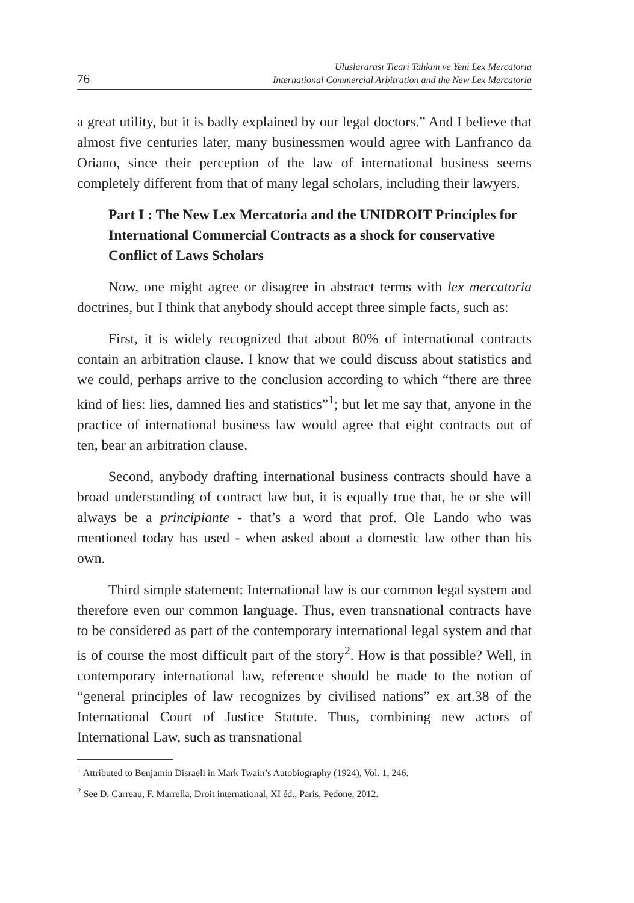76
Uluslararası Ticari Tahkim ve Yeni Lex Mercatoria
International Commercial Arbitration and the New Lex Mercatoria
a great utility, but it is badly explained by our legal doctors.” And I believe that almost five centuries later, many businessmen would agree with Lanfranco da Oriano, since their perception of the law of international business seems completely different from that of many legal scholars, including their lawyers.
Part I : The New Lex Mercatoria and the UNIDROIT Principles for International Commercial Contracts as a shock for conservative Conflict of Laws Scholars
Now, one might agree or disagree in abstract terms with lex mercatoria doctrines, but I think that anybody should accept three simple facts, such as:
First, it is widely recognized that about 80% of international contracts contain an arbitration clause. I know that we could discuss about statistics and we could, perhaps arrive to the conclusion according to which “there are three kind of lies: lies, damned lies and statistics”<sup>1</sup>; but let me say that, anyone in the practice of international business law would agree that eight contracts out of ten, bear an arbitration clause.
Second, anybody drafting international business contracts should have a broad understanding of contract law but, it is equally true that, he or she will always be a principiante - that’s a word that prof. Ole Lando who was mentioned today has used - when asked about a domestic law other than his own.
Third simple statement: International law is our common legal system and therefore even our common language. Thus, even transnational contracts have to be considered as part of the contemporary international legal system and that is of course the most difficult part of the story<sup>2</sup>. How is that possible? Well, in contemporary international law, reference should be made to the notion of “general principles of law recognizes by civilised nations” ex art.38 of the International Court of Justice Statute. Thus, combining new actors of International Law, such as transnational
<sup>1</sup> Attributed to Benjamin Disraeli in Mark Twain’s Autobiography (1924), Vol. 1, 246.
<sup>2</sup> See D. Carreau, F. Marrella, Droit international, XI éd., Paris, Pedone, 2012.